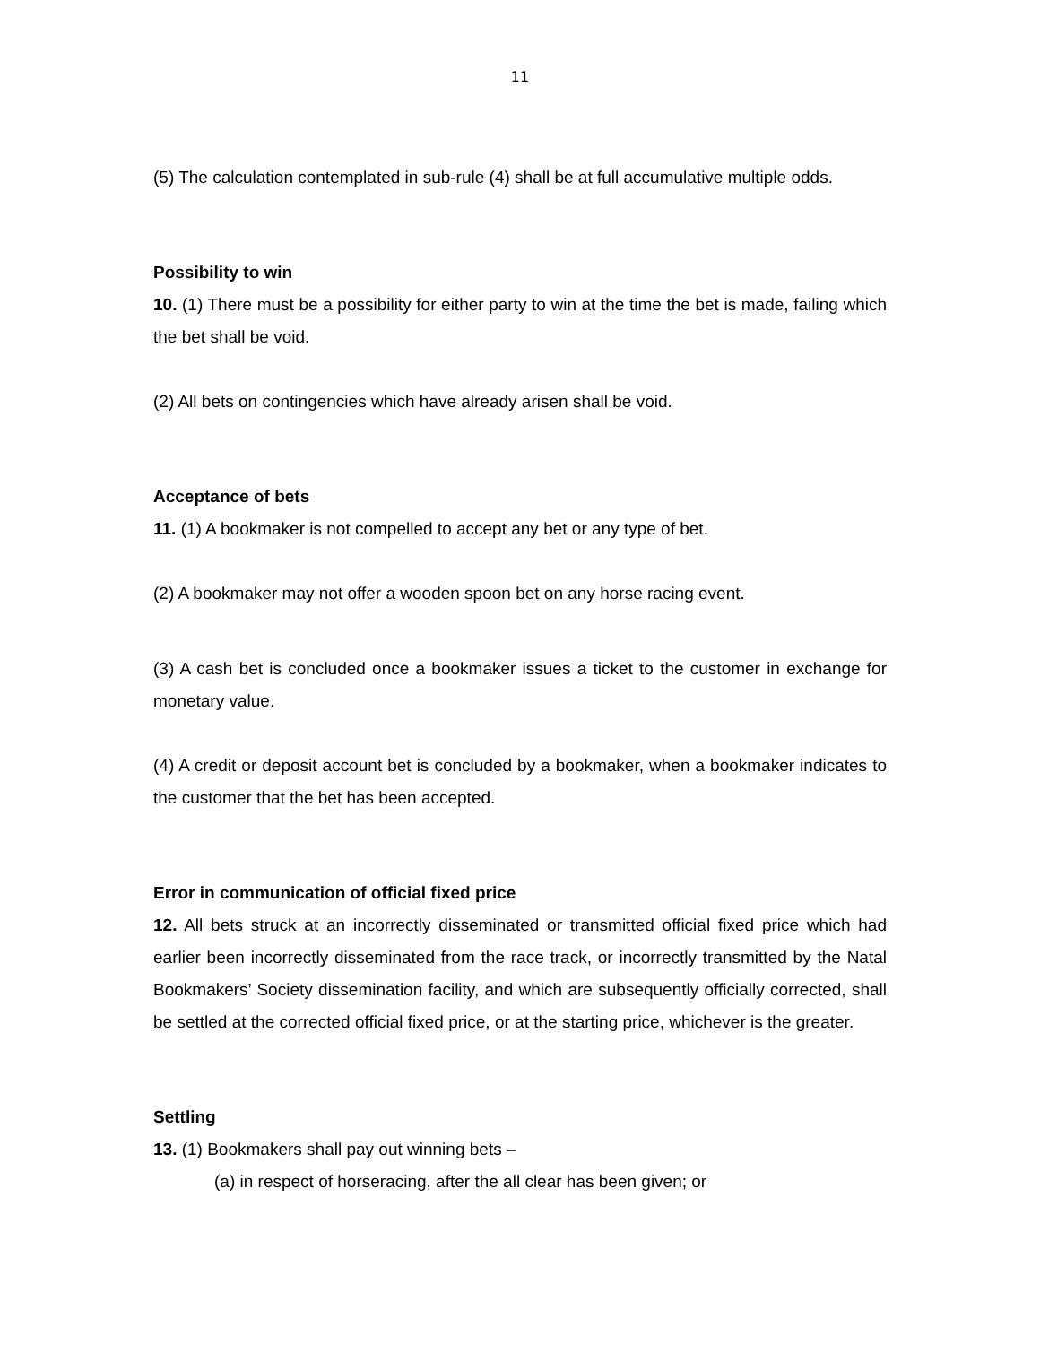11
(5) The calculation contemplated in sub-rule (4) shall be at full accumulative multiple odds.
Possibility to win
10. (1) There must be a possibility for either party to win at the time the bet is made, failing which the bet shall be void.
(2) All bets on contingencies which have already arisen shall be void.
Acceptance of bets
11. (1) A bookmaker is not compelled to accept any bet or any type of bet.
(2) A bookmaker may not offer a wooden spoon bet on any horse racing event.
(3) A cash bet is concluded once a bookmaker issues a ticket to the customer in exchange for monetary value.
(4) A credit or deposit account bet is concluded by a bookmaker, when a bookmaker indicates to the customer that the bet has been accepted.
Error in communication of official fixed price
12. All bets struck at an incorrectly disseminated or transmitted official fixed price which had earlier been incorrectly disseminated from the race track, or incorrectly transmitted by the Natal Bookmakers’ Society dissemination facility, and which are subsequently officially corrected, shall be settled at the corrected official fixed price, or at the starting price, whichever is the greater.
Settling
13. (1) Bookmakers shall pay out winning bets –
(a) in respect of horseracing, after the all clear has been given; or